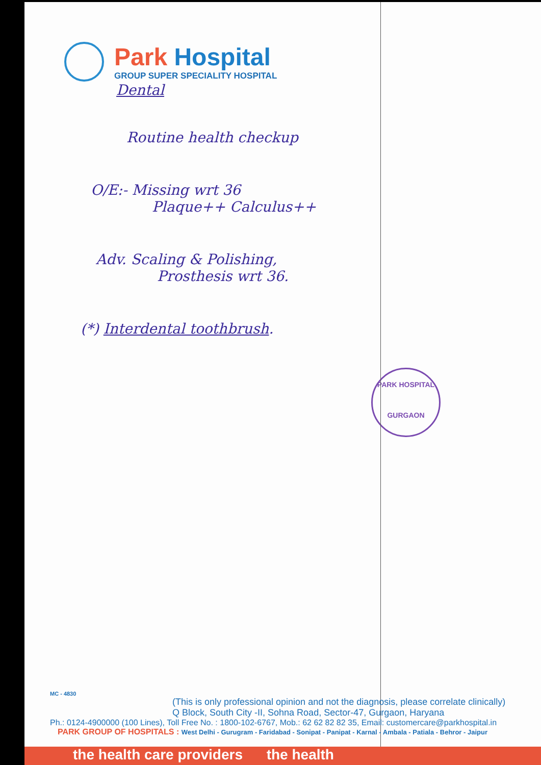Park Hospital
GROUP SUPER SPECIALITY HOSPITAL
Dental
Routine health checkup
O/E:- Missing wrt 36
Plaque++ Calculus++
Adv. Scaling & Polishing,
Prosthesis wrt 36.
(*) Interdental toothbrush.
PARK HOSPITAL
GURGAON
MC - 4830
(This is only professional opinion and not the diagnosis, please correlate clinically)
Q Block, South City -II, Sohna Road, Sector-47, Gurgaon, Haryana
Ph.: 0124-4900000 (100 Lines), Toll Free No. : 1800-102-6767, Mob.: 62 62 82 82 35, Email: customercare@parkhospital.in
PARK GROUP OF HOSPITALS : West Delhi - Gurugram - Faridabad - Sonipat - Panipat - Karnal - Ambala - Patiala - Behror - Jaipur
the health care providers the health